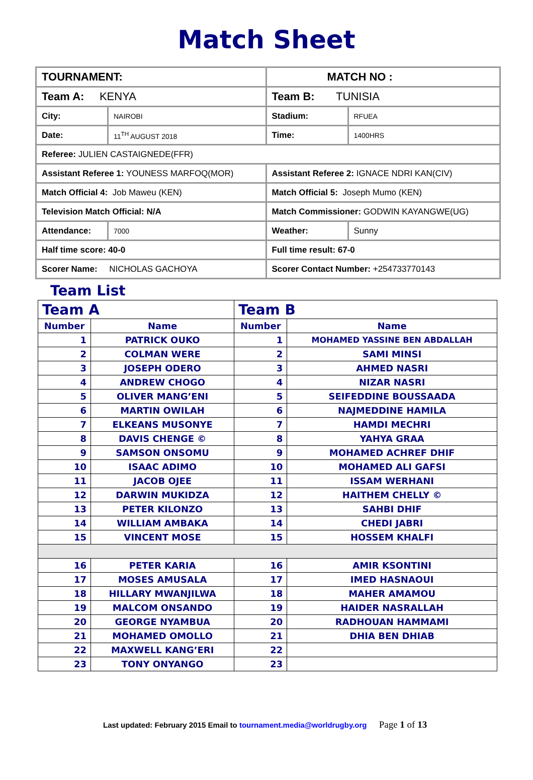Match Sheet
| TOURNAMENT: | | MATCH NO : | |
| Team A: KENYA | | Team B: TUNISIA | |
| City: | NAIROBI | Stadium: | RFUEA |
| Date: | 11<sup>TH</sup> AUGUST 2018 | Time: | 1400HRS |
| Referee: JULIEN CASTAIGNEDE(FFR) | | | |
| Assistant Referee 1: YOUNESS MARFOQ(MOR) | | Assistant Referee 2: IGNACE NDRI KAN(CIV) | |
| Match Official 4: Job Maweu (KEN) | | Match Official 5: Joseph Mumo (KEN) | |
| Television Match Official: N/A | | Match Commissioner: GODWIN KAYANGWE(UG) | |
| Attendance: | 7000 | Weather: | Sunny |
| Half time score: 40-0 | | Full time result: 67-0 | |
| Scorer Name: NICHOLAS GACHOYA | | Scorer Contact Number: +254733770143 | |
Team List
| Team A | | Team B | |
| --- | --- | --- | --- |
| Number | Name | Number | Name |
| 1 | PATRICK OUKO | 1 | MOHAMED YASSINE BEN ABDALLAH |
| 2 | COLMAN WERE | 2 | SAMI MINSI |
| 3 | JOSEPH ODERO | 3 | AHMED NASRI |
| 4 | ANDREW CHOGO | 4 | NIZAR NASRI |
| 5 | OLIVER MANG’ENI | 5 | SEIFEDDINE BOUSSAADA |
| 6 | MARTIN OWILAH | 6 | NAJMEDDINE HAMILA |
| 7 | ELKEANS MUSONYE | 7 | HAMDI MECHRI |
| 8 | DAVIS CHENGE © | 8 | YAHYA GRAA |
| 9 | SAMSON ONSOMU | 9 | MOHAMED ACHREF DHIF |
| 10 | ISAAC ADIMO | 10 | MOHAMED ALI GAFSI |
| 11 | JACOB OJEE | 11 | ISSAM WERHANI |
| 12 | DARWIN MUKIDZA | 12 | HAITHEM CHELLY © |
| 13 | PETER KILONZO | 13 | SAHBI DHIF |
| 14 | WILLIAM AMBAKA | 14 | CHEDI JABRI |
| 15 | VINCENT MOSE | 15 | HOSSEM KHALFI |
| 16 | PETER KARIA | 16 | AMIR KSONTINI |
| 17 | MOSES AMUSALA | 17 | IMED HASNAOUI |
| 18 | HILLARY MWANJILWA | 18 | MAHER AMAMOU |
| 19 | MALCOM ONSANDO | 19 | HAIDER NASRALLAH |
| 20 | GEORGE NYAMBUA | 20 | RADHOUAN HAMMAMI |
| 21 | MOHAMED OMOLLO | 21 | DHIA BEN DHIAB |
| 22 | MAXWELL KANG’ERI | 22 | |
| 23 | TONY ONYANGO | 23 | |
Last updated: February 2015 Email to tournament.media@worldrugby.org Page 1 of 13